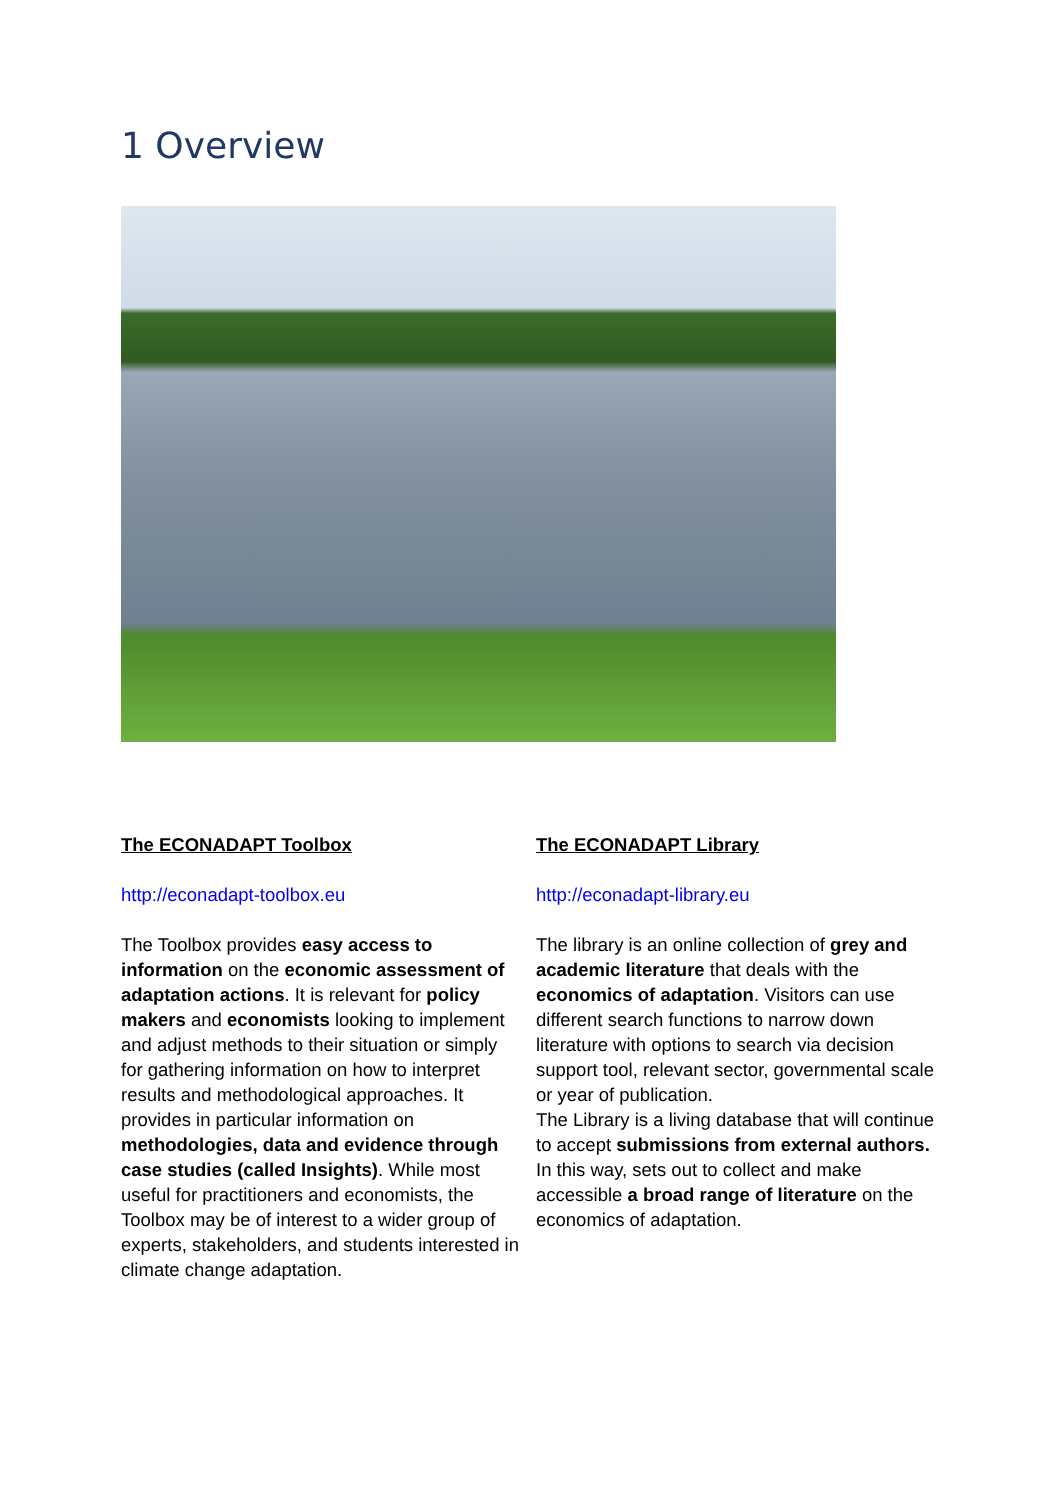1 Overview
The ECONADAPT Toolbox
http://econadapt-toolbox.eu
The Toolbox provides easy access to information on the economic assessment of adaptation actions. It is relevant for policy makers and economists looking to implement and adjust methods to their situation or simply for gathering information on how to interpret results and methodological approaches. It provides in particular information on methodologies, data and evidence through case studies (called Insights). While most useful for practitioners and economists, the Toolbox may be of interest to a wider group of experts, stakeholders, and students interested in climate change adaptation.
The ECONADAPT Library
http://econadapt-library.eu
The library is an online collection of grey and academic literature that deals with the economics of adaptation. Visitors can use different search functions to narrow down literature with options to search via decision support tool, relevant sector, governmental scale or year of publication.
The Library is a living database that will continue to accept submissions from external authors. In this way, sets out to collect and make accessible a broad range of literature on the economics of adaptation.